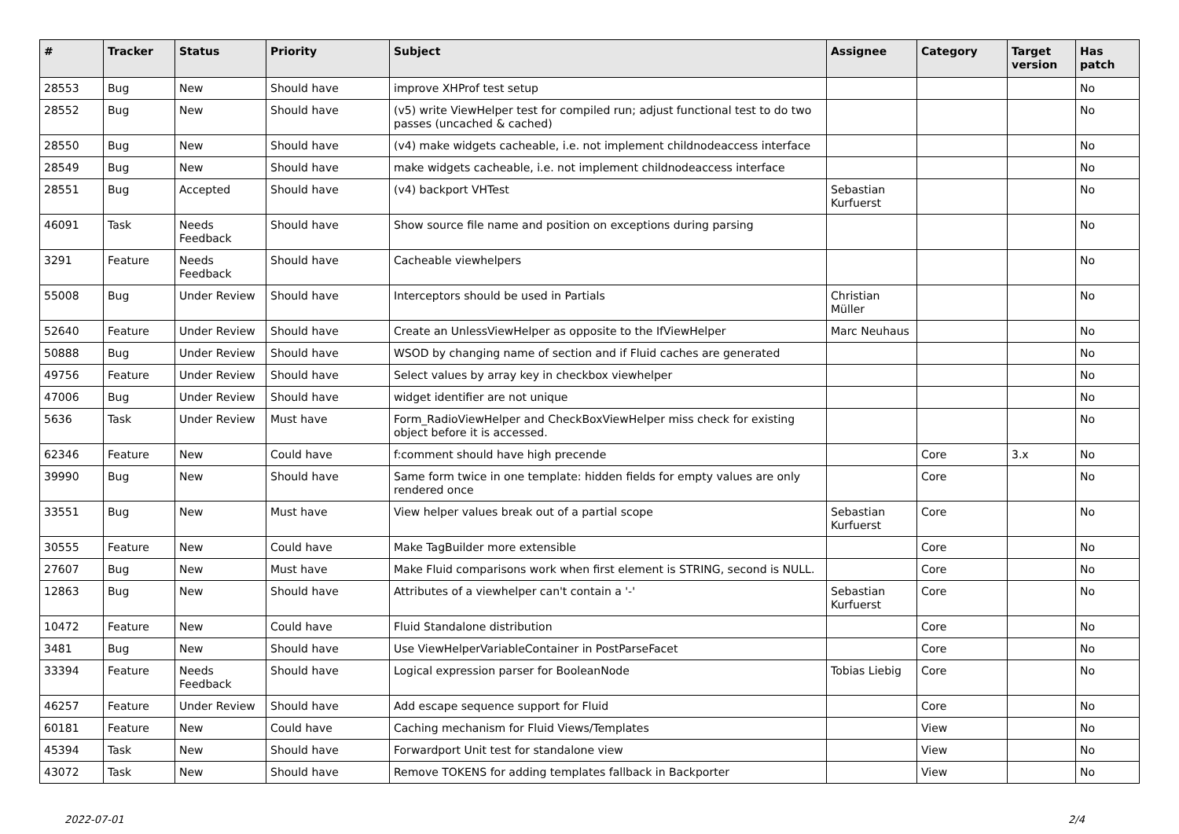| # | Tracker | Status | Priority | Subject | Assignee | Category | Target version | Has patch |
| --- | --- | --- | --- | --- | --- | --- | --- | --- |
| 28553 | Bug | New | Should have | improve XHProf test setup | | | | No |
| 28552 | Bug | New | Should have | (v5) write ViewHelper test for compiled run; adjust functional test to do two passes (uncached & cached) | | | | No |
| 28550 | Bug | New | Should have | (v4) make widgets cacheable, i.e. not implement childnodeaccess interface | | | | No |
| 28549 | Bug | New | Should have | make widgets cacheable, i.e. not implement childnodeaccess interface | | | | No |
| 28551 | Bug | Accepted | Should have | (v4) backport VHTest | Sebastian Kurfuerst | | | No |
| 46091 | Task | Needs Feedback | Should have | Show source file name and position on exceptions during parsing | | | | No |
| 3291 | Feature | Needs Feedback | Should have | Cacheable viewhelpers | | | | No |
| 55008 | Bug | Under Review | Should have | Interceptors should be used in Partials | Christian Müller | | | No |
| 52640 | Feature | Under Review | Should have | Create an UnlessViewHelper as opposite to the IfViewHelper | Marc Neuhaus | | | No |
| 50888 | Bug | Under Review | Should have | WSOD by changing name of section and if Fluid caches are generated | | | | No |
| 49756 | Feature | Under Review | Should have | Select values by array key in checkbox viewhelper | | | | No |
| 47006 | Bug | Under Review | Should have | widget identifier are not unique | | | | No |
| 5636 | Task | Under Review | Must have | Form_RadioViewHelper and CheckBoxViewHelper miss check for existing object before it is accessed. | | | | No |
| 62346 | Feature | New | Could have | f:comment should have high precende | | Core | 3.x | No |
| 39990 | Bug | New | Should have | Same form twice in one template: hidden fields for empty values are only rendered once | | Core | | No |
| 33551 | Bug | New | Must have | View helper values break out of a partial scope | Sebastian Kurfuerst | Core | | No |
| 30555 | Feature | New | Could have | Make TagBuilder more extensible | | Core | | No |
| 27607 | Bug | New | Must have | Make Fluid comparisons work when first element is STRING, second is NULL. | | Core | | No |
| 12863 | Bug | New | Should have | Attributes of a viewhelper can't contain a '-' | Sebastian Kurfuerst | Core | | No |
| 10472 | Feature | New | Could have | Fluid Standalone distribution | | Core | | No |
| 3481 | Bug | New | Should have | Use ViewHelperVariableContainer in PostParseFacet | | Core | | No |
| 33394 | Feature | Needs Feedback | Should have | Logical expression parser for BooleanNode | Tobias Liebig | Core | | No |
| 46257 | Feature | Under Review | Should have | Add escape sequence support for Fluid | | Core | | No |
| 60181 | Feature | New | Could have | Caching mechanism for Fluid Views/Templates | | View | | No |
| 45394 | Task | New | Should have | Forwardport Unit test for standalone view | | View | | No |
| 43072 | Task | New | Should have | Remove TOKENS for adding templates fallback in Backporter | | View | | No |
2022-07-01 2/4